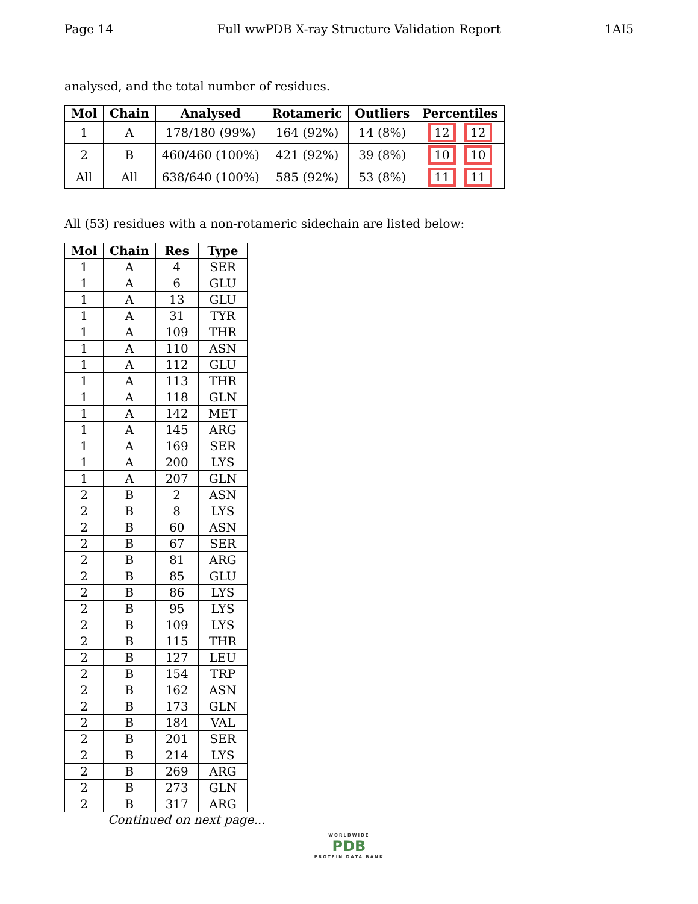Page 14 Full wwPDB X-ray Structure Validation Report 1AI5
analysed, and the total number of residues.
| Mol | Chain | Analysed | Rotameric | Outliers | Percentiles |
| --- | --- | --- | --- | --- | --- |
| 1 | A | 178/180 (99%) | 164 (92%) | 14 (8%) | 12 12 |
| 2 | B | 460/460 (100%) | 421 (92%) | 39 (8%) | 10 10 |
| All | All | 638/640 (100%) | 585 (92%) | 53 (8%) | 11 11 |
All (53) residues with a non-rotameric sidechain are listed below:
| Mol | Chain | Res | Type |
| --- | --- | --- | --- |
| 1 | A | 4 | SER |
| 1 | A | 6 | GLU |
| 1 | A | 13 | GLU |
| 1 | A | 31 | TYR |
| 1 | A | 109 | THR |
| 1 | A | 110 | ASN |
| 1 | A | 112 | GLU |
| 1 | A | 113 | THR |
| 1 | A | 118 | GLN |
| 1 | A | 142 | MET |
| 1 | A | 145 | ARG |
| 1 | A | 169 | SER |
| 1 | A | 200 | LYS |
| 1 | A | 207 | GLN |
| 2 | B | 2 | ASN |
| 2 | B | 8 | LYS |
| 2 | B | 60 | ASN |
| 2 | B | 67 | SER |
| 2 | B | 81 | ARG |
| 2 | B | 85 | GLU |
| 2 | B | 86 | LYS |
| 2 | B | 95 | LYS |
| 2 | B | 109 | LYS |
| 2 | B | 115 | THR |
| 2 | B | 127 | LEU |
| 2 | B | 154 | TRP |
| 2 | B | 162 | ASN |
| 2 | B | 173 | GLN |
| 2 | B | 184 | VAL |
| 2 | B | 201 | SER |
| 2 | B | 214 | LYS |
| 2 | B | 269 | ARG |
| 2 | B | 273 | GLN |
| 2 | B | 317 | ARG |
Continued on next page...
WORLDWIDE
PDB
PROTEIN DATA BANK